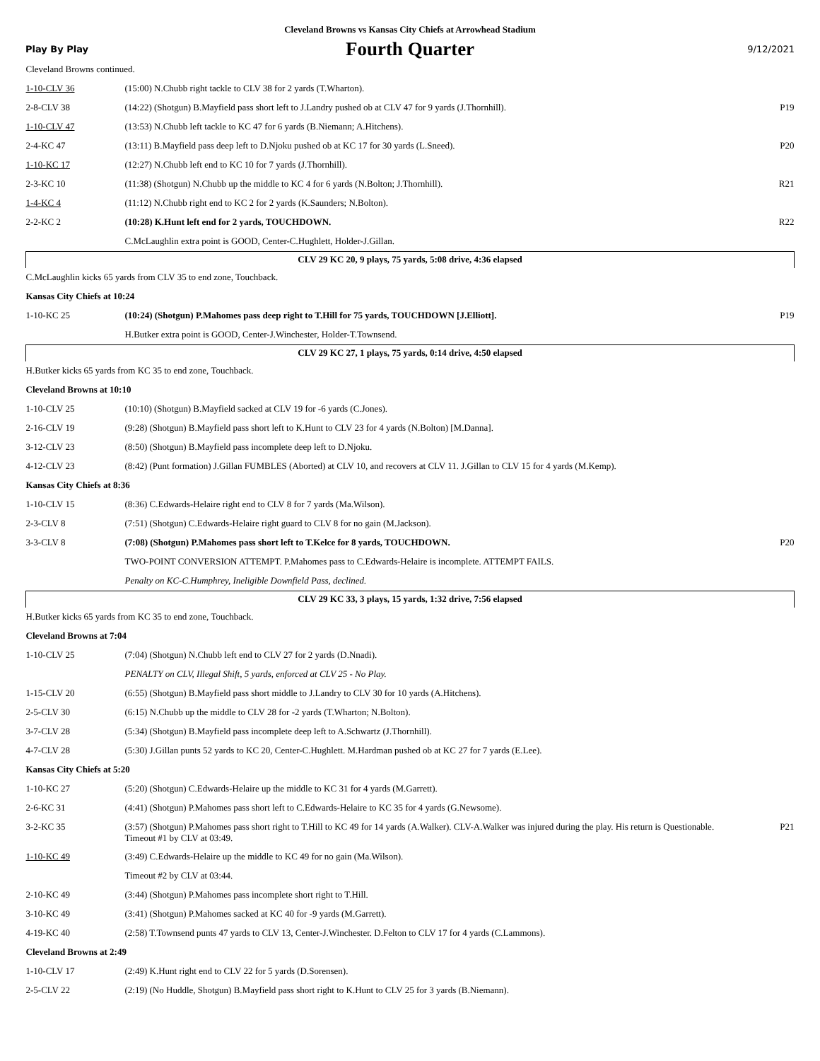Cleveland Browns vs Kansas City Chiefs at Arrowhead Stadium
Play By Play
Fourth Quarter
9/12/2021
| Cleveland Browns continued. | | |
| 1-10-CLV 36 | (15:00) N.Chubb right tackle to CLV 38 for 2 yards (T.Wharton). | |
| 2-8-CLV 38 | (14:22) (Shotgun) B.Mayfield pass short left to J.Landry pushed ob at CLV 47 for 9 yards (J.Thornhill). | P19 |
| 1-10-CLV 47 | (13:53) N.Chubb left tackle to KC 47 for 6 yards (B.Niemann; A.Hitchens). | |
| 2-4-KC 47 | (13:11) B.Mayfield pass deep left to D.Njoku pushed ob at KC 17 for 30 yards (L.Sneed). | P20 |
| 1-10-KC 17 | (12:27) N.Chubb left end to KC 10 for 7 yards (J.Thornhill). | |
| 2-3-KC 10 | (11:38) (Shotgun) N.Chubb up the middle to KC 4 for 6 yards (N.Bolton; J.Thornhill). | R21 |
| 1-4-KC 4 | (11:12) N.Chubb right end to KC 2 for 2 yards (K.Saunders; N.Bolton). | |
| 2-2-KC 2 | (10:28) K.Hunt left end for 2 yards, TOUCHDOWN. | R22 |
| | C.McLaughlin extra point is GOOD, Center-C.Hughlett, Holder-J.Gillan. | |
| CLV 29 KC 20, 9 plays, 75 yards, 5:08 drive, 4:36 elapsed | | |
| C.McLaughlin kicks 65 yards from CLV 35 to end zone, Touchback. | | |
| Kansas City Chiefs at 10:24 | | |
| 1-10-KC 25 | (10:24) (Shotgun) P.Mahomes pass deep right to T.Hill for 75 yards, TOUCHDOWN [J.Elliott]. | P19 |
| | H.Butker extra point is GOOD, Center-J.Winchester, Holder-T.Townsend. | |
| CLV 29 KC 27, 1 plays, 75 yards, 0:14 drive, 4:50 elapsed | | |
| H.Butker kicks 65 yards from KC 35 to end zone, Touchback. | | |
| Cleveland Browns at 10:10 | | |
| 1-10-CLV 25 | (10:10) (Shotgun) B.Mayfield sacked at CLV 19 for -6 yards (C.Jones). | |
| 2-16-CLV 19 | (9:28) (Shotgun) B.Mayfield pass short left to K.Hunt to CLV 23 for 4 yards (N.Bolton) [M.Danna]. | |
| 3-12-CLV 23 | (8:50) (Shotgun) B.Mayfield pass incomplete deep left to D.Njoku. | |
| 4-12-CLV 23 | (8:42) (Punt formation) J.Gillan FUMBLES (Aborted) at CLV 10, and recovers at CLV 11. J.Gillan to CLV 15 for 4 yards (M.Kemp). | |
| Kansas City Chiefs at 8:36 | | |
| 1-10-CLV 15 | (8:36) C.Edwards-Helaire right end to CLV 8 for 7 yards (Ma.Wilson). | |
| 2-3-CLV 8 | (7:51) (Shotgun) C.Edwards-Helaire right guard to CLV 8 for no gain (M.Jackson). | |
| 3-3-CLV 8 | (7:08) (Shotgun) P.Mahomes pass short left to T.Kelce for 8 yards, TOUCHDOWN. | P20 |
| | TWO-POINT CONVERSION ATTEMPT. P.Mahomes pass to C.Edwards-Helaire is incomplete. ATTEMPT FAILS. | |
| | Penalty on KC-C.Humphrey, Ineligible Downfield Pass, declined. | |
| CLV 29 KC 33, 3 plays, 15 yards, 1:32 drive, 7:56 elapsed | | |
| H.Butker kicks 65 yards from KC 35 to end zone, Touchback. | | |
| Cleveland Browns at 7:04 | | |
| 1-10-CLV 25 | (7:04) (Shotgun) N.Chubb left end to CLV 27 for 2 yards (D.Nnadi). | |
| | PENALTY on CLV, Illegal Shift, 5 yards, enforced at CLV 25 - No Play. | |
| 1-15-CLV 20 | (6:55) (Shotgun) B.Mayfield pass short middle to J.Landry to CLV 30 for 10 yards (A.Hitchens). | |
| 2-5-CLV 30 | (6:15) N.Chubb up the middle to CLV 28 for -2 yards (T.Wharton; N.Bolton). | |
| 3-7-CLV 28 | (5:34) (Shotgun) B.Mayfield pass incomplete deep left to A.Schwartz (J.Thornhill). | |
| 4-7-CLV 28 | (5:30) J.Gillan punts 52 yards to KC 20, Center-C.Hughlett. M.Hardman pushed ob at KC 27 for 7 yards (E.Lee). | |
| Kansas City Chiefs at 5:20 | | |
| 1-10-KC 27 | (5:20) (Shotgun) C.Edwards-Helaire up the middle to KC 31 for 4 yards (M.Garrett). | |
| 2-6-KC 31 | (4:41) (Shotgun) P.Mahomes pass short left to C.Edwards-Helaire to KC 35 for 4 yards (G.Newsome). | |
| 3-2-KC 35 | (3:57) (Shotgun) P.Mahomes pass short right to T.Hill to KC 49 for 14 yards (A.Walker). CLV-A.Walker was injured during the play. His return is Questionable. Timeout #1 by CLV at 03:49. | P21 |
| 1-10-KC 49 | (3:49) C.Edwards-Helaire up the middle to KC 49 for no gain (Ma.Wilson). | |
| | Timeout #2 by CLV at 03:44. | |
| 2-10-KC 49 | (3:44) (Shotgun) P.Mahomes pass incomplete short right to T.Hill. | |
| 3-10-KC 49 | (3:41) (Shotgun) P.Mahomes sacked at KC 40 for -9 yards (M.Garrett). | |
| 4-19-KC 40 | (2:58) T.Townsend punts 47 yards to CLV 13, Center-J.Winchester. D.Felton to CLV 17 for 4 yards (C.Lammons). | |
| Cleveland Browns at 2:49 | | |
| 1-10-CLV 17 | (2:49) K.Hunt right end to CLV 22 for 5 yards (D.Sorensen). | |
| 2-5-CLV 22 | (2:19) (No Huddle, Shotgun) B.Mayfield pass short right to K.Hunt to CLV 25 for 3 yards (B.Niemann). | |